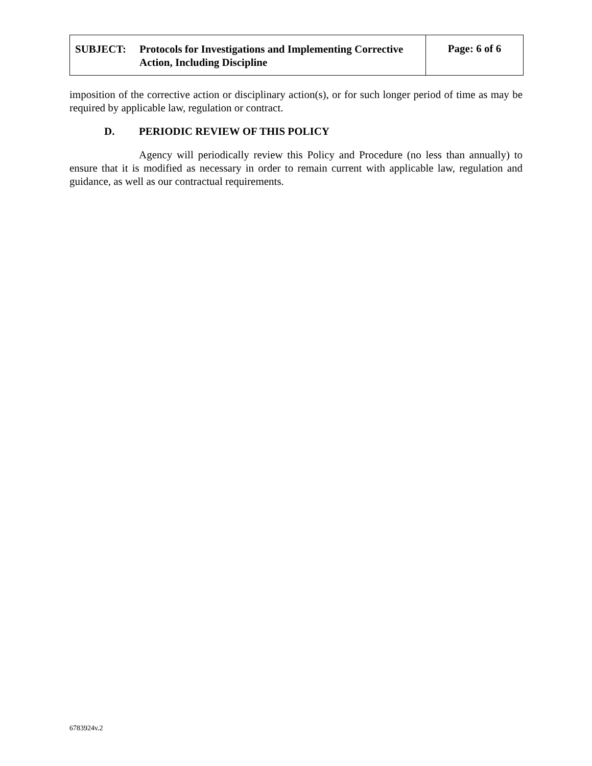SUBJECT: Protocols for Investigations and Implementing Corrective Action, Including Discipline
Page: 6 of 6
imposition of the corrective action or disciplinary action(s), or for such longer period of time as may be required by applicable law, regulation or contract.
D. PERIODIC REVIEW OF THIS POLICY
Agency will periodically review this Policy and Procedure (no less than annually) to ensure that it is modified as necessary in order to remain current with applicable law, regulation and guidance, as well as our contractual requirements.
6783924v.2